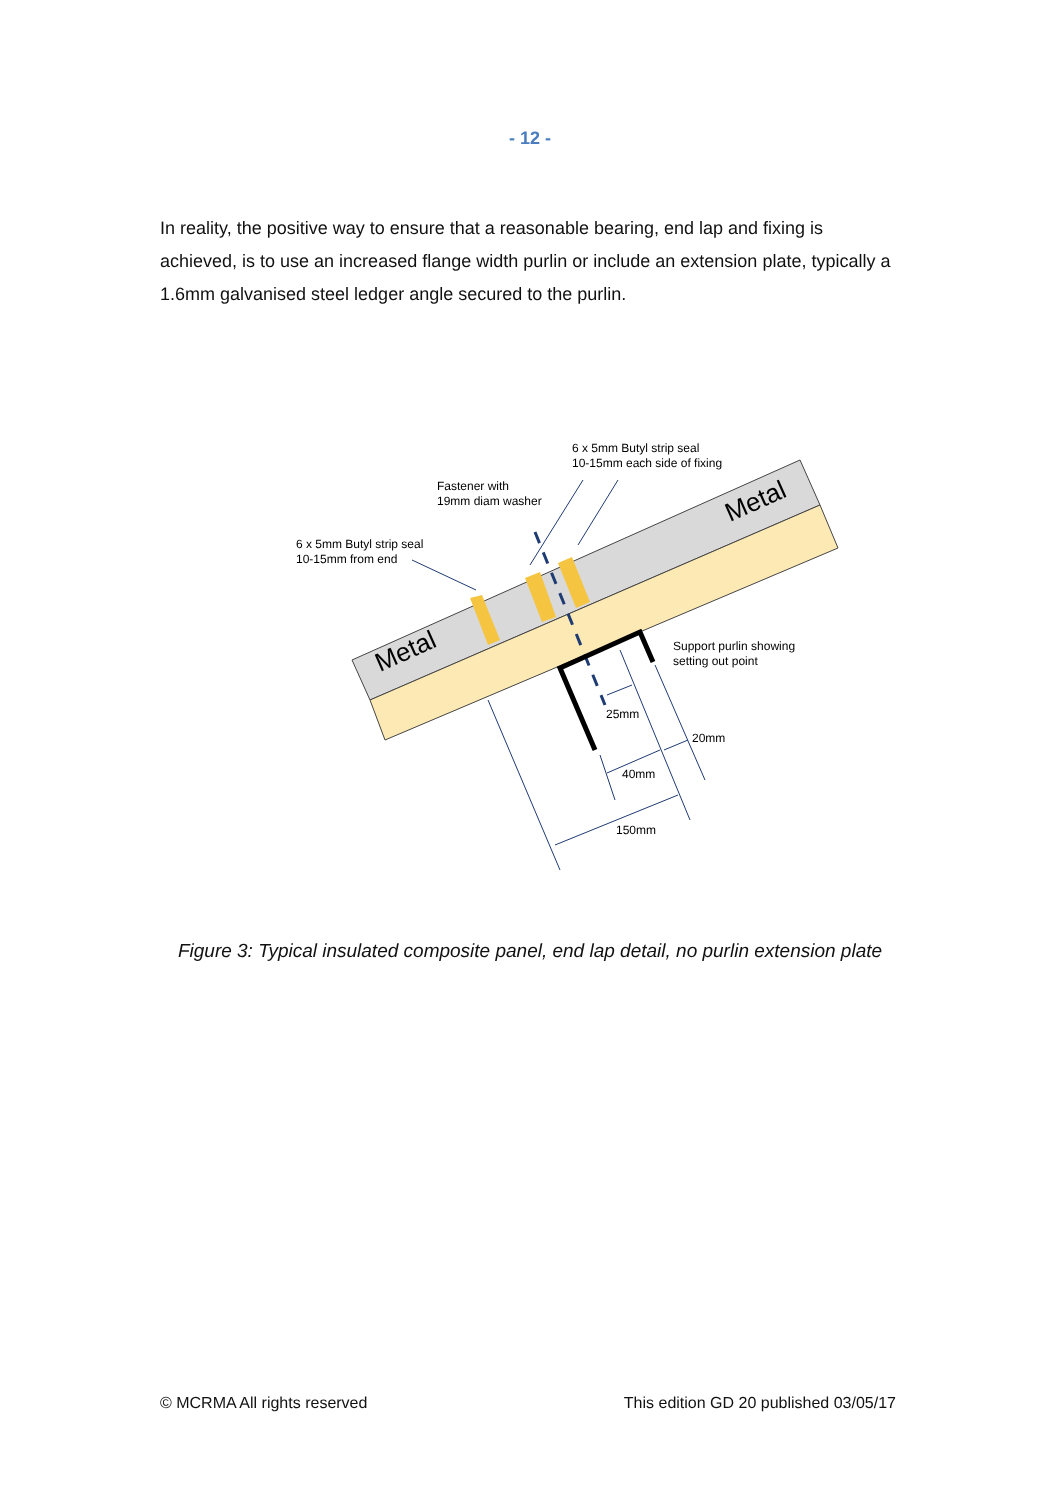- 12 -
In reality, the positive way to ensure that a reasonable bearing, end lap and fixing is achieved, is to use an increased flange width purlin or include an extension plate, typically a 1.6mm galvanised steel ledger angle secured to the purlin.
Metal
Metal
6 x 5mm Butyl strip seal
10-15mm each side of fixing
Fastener with
19mm diam washer
6 x 5mm Butyl strip seal
10-15mm from end
Support purlin showing
setting out point
25mm
20mm
40mm
150mm
Figure 3: Typical insulated composite panel, end lap detail, no purlin extension plate
© MCRMA All rights reserved This edition GD 20 published 03/05/17